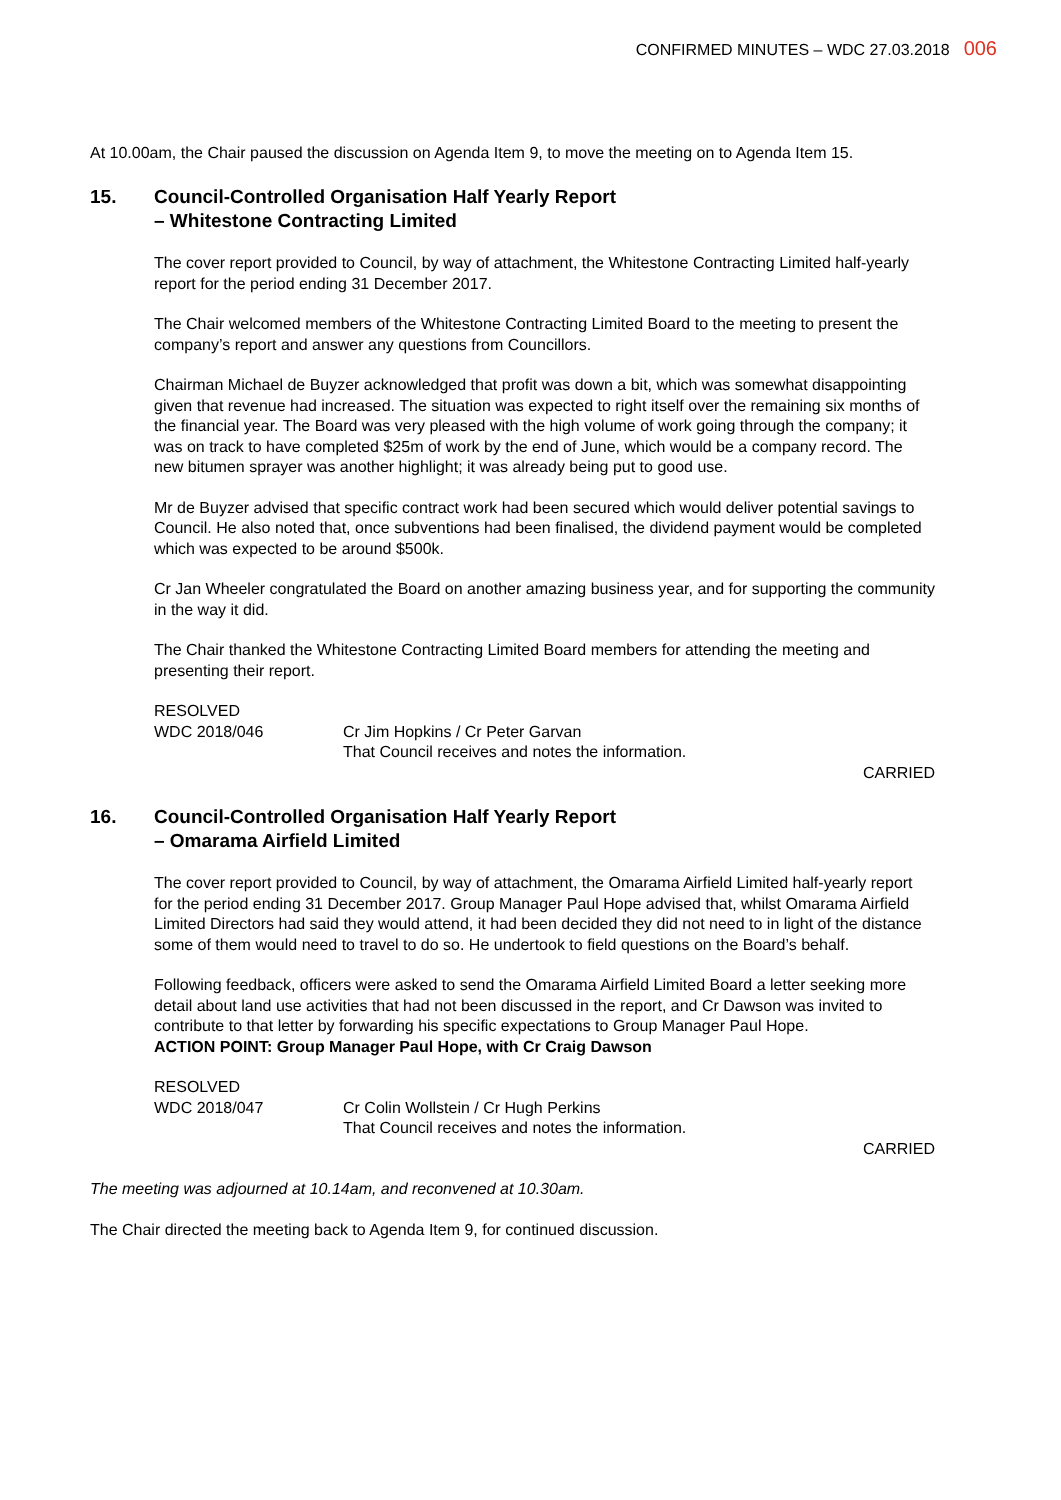CONFIRMED MINUTES – WDC 27.03.2018 006
At 10.00am, the Chair paused the discussion on Agenda Item 9, to move the meeting on to Agenda Item 15.
15. Council-Controlled Organisation Half Yearly Report
– Whitestone Contracting Limited
The cover report provided to Council, by way of attachment, the Whitestone Contracting Limited half-yearly report for the period ending 31 December 2017.
The Chair welcomed members of the Whitestone Contracting Limited Board to the meeting to present the company’s report and answer any questions from Councillors.
Chairman Michael de Buyzer acknowledged that profit was down a bit, which was somewhat disappointing given that revenue had increased. The situation was expected to right itself over the remaining six months of the financial year. The Board was very pleased with the high volume of work going through the company; it was on track to have completed $25m of work by the end of June, which would be a company record. The new bitumen sprayer was another highlight; it was already being put to good use.
Mr de Buyzer advised that specific contract work had been secured which would deliver potential savings to Council. He also noted that, once subventions had been finalised, the dividend payment would be completed which was expected to be around $500k.
Cr Jan Wheeler congratulated the Board on another amazing business year, and for supporting the community in the way it did.
The Chair thanked the Whitestone Contracting Limited Board members for attending the meeting and presenting their report.
RESOLVED
WDC 2018/046 Cr Jim Hopkins / Cr Peter Garvan
That Council receives and notes the information.
CARRIED
16. Council-Controlled Organisation Half Yearly Report
– Omarama Airfield Limited
The cover report provided to Council, by way of attachment, the Omarama Airfield Limited half-yearly report for the period ending 31 December 2017. Group Manager Paul Hope advised that, whilst Omarama Airfield Limited Directors had said they would attend, it had been decided they did not need to in light of the distance some of them would need to travel to do so. He undertook to field questions on the Board’s behalf.
Following feedback, officers were asked to send the Omarama Airfield Limited Board a letter seeking more detail about land use activities that had not been discussed in the report, and Cr Dawson was invited to contribute to that letter by forwarding his specific expectations to Group Manager Paul Hope.
ACTION POINT: Group Manager Paul Hope, with Cr Craig Dawson
RESOLVED
WDC 2018/047 Cr Colin Wollstein / Cr Hugh Perkins
That Council receives and notes the information.
CARRIED
The meeting was adjourned at 10.14am, and reconvened at 10.30am.
The Chair directed the meeting back to Agenda Item 9, for continued discussion.